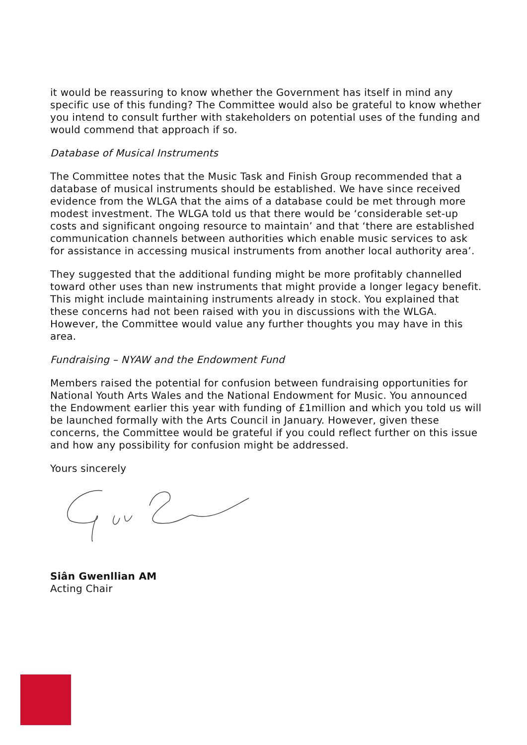it would be reassuring to know whether the Government has itself in mind any specific use of this funding? The Committee would also be grateful to know whether you intend to consult further with stakeholders on potential uses of the funding and would commend that approach if so.
Database of Musical Instruments
The Committee notes that the Music Task and Finish Group recommended that a database of musical instruments should be established. We have since received evidence from the WLGA that the aims of a database could be met through more modest investment. The WLGA told us that there would be ‘considerable set-up costs and significant ongoing resource to maintain’ and that ‘there are established communication channels between authorities which enable music services to ask for assistance in accessing musical instruments from another local authority area’.
They suggested that the additional funding might be more profitably channelled toward other uses than new instruments that might provide a longer legacy benefit. This might include maintaining instruments already in stock. You explained that these concerns had not been raised with you in discussions with the WLGA. However, the Committee would value any further thoughts you may have in this area.
Fundraising – NYAW and the Endowment Fund
Members raised the potential for confusion between fundraising opportunities for National Youth Arts Wales and the National Endowment for Music. You announced the Endowment earlier this year with funding of £1million and which you told us will be launched formally with the Arts Council in January. However, given these concerns, the Committee would be grateful if you could reflect further on this issue and how any possibility for confusion might be addressed.
Yours sincerely
Siân Gwenllian AM
Acting Chair